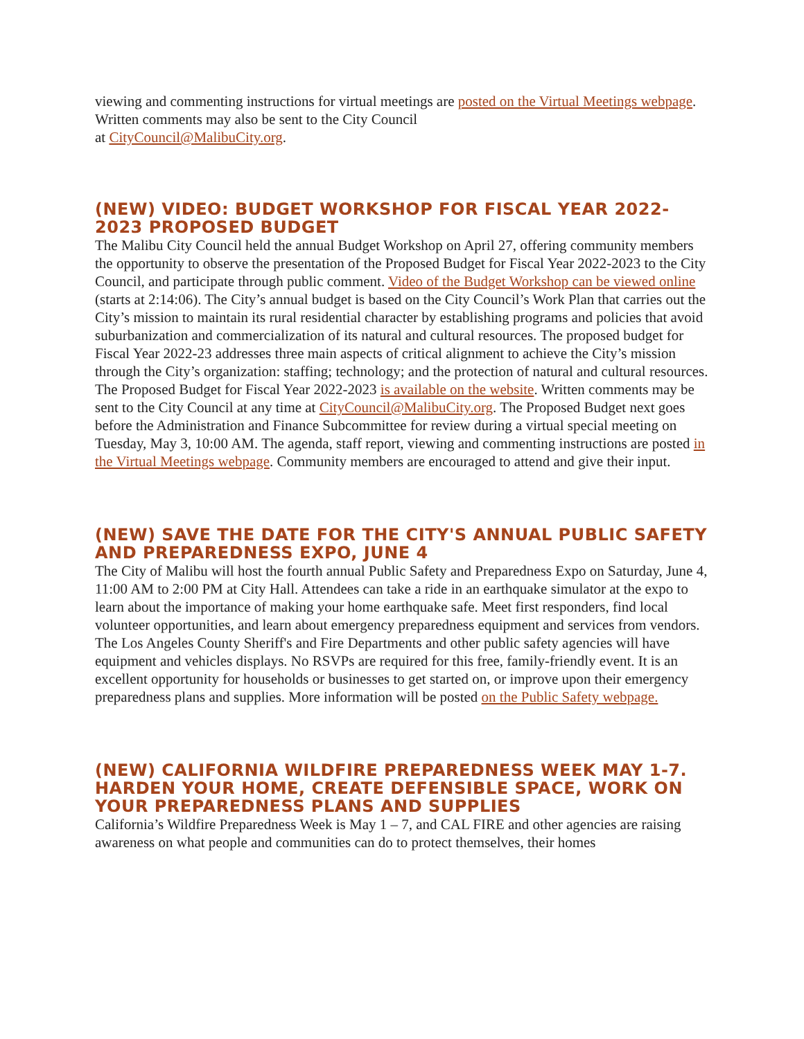viewing and commenting instructions for virtual meetings are posted on the Virtual Meetings webpage. Written comments may also be sent to the City Council
at CityCouncil@MalibuCity.org.
(NEW) VIDEO: BUDGET WORKSHOP FOR FISCAL YEAR 2022-2023 PROPOSED BUDGET
The Malibu City Council held the annual Budget Workshop on April 27, offering community members the opportunity to observe the presentation of the Proposed Budget for Fiscal Year 2022-2023 to the City Council, and participate through public comment. Video of the Budget Workshop can be viewed online (starts at 2:14:06). The City’s annual budget is based on the City Council’s Work Plan that carries out the City’s mission to maintain its rural residential character by establishing programs and policies that avoid suburbanization and commercialization of its natural and cultural resources. The proposed budget for Fiscal Year 2022-23 addresses three main aspects of critical alignment to achieve the City’s mission through the City’s organization: staffing; technology; and the protection of natural and cultural resources. The Proposed Budget for Fiscal Year 2022-2023 is available on the website. Written comments may be sent to the City Council at any time at CityCouncil@MalibuCity.org. The Proposed Budget next goes before the Administration and Finance Subcommittee for review during a virtual special meeting on Tuesday, May 3, 10:00 AM. The agenda, staff report, viewing and commenting instructions are posted in the Virtual Meetings webpage. Community members are encouraged to attend and give their input.
(NEW) SAVE THE DATE FOR THE CITY'S ANNUAL PUBLIC SAFETY AND PREPAREDNESS EXPO, JUNE 4
The City of Malibu will host the fourth annual Public Safety and Preparedness Expo on Saturday, June 4, 11:00 AM to 2:00 PM at City Hall. Attendees can take a ride in an earthquake simulator at the expo to learn about the importance of making your home earthquake safe. Meet first responders, find local volunteer opportunities, and learn about emergency preparedness equipment and services from vendors. The Los Angeles County Sheriff's and Fire Departments and other public safety agencies will have equipment and vehicles displays. No RSVPs are required for this free, family-friendly event. It is an excellent opportunity for households or businesses to get started on, or improve upon their emergency preparedness plans and supplies. More information will be posted on the Public Safety webpage.
(NEW) CALIFORNIA WILDFIRE PREPAREDNESS WEEK MAY 1-7. HARDEN YOUR HOME, CREATE DEFENSIBLE SPACE, WORK ON YOUR PREPAREDNESS PLANS AND SUPPLIES
California’s Wildfire Preparedness Week is May 1 – 7, and CAL FIRE and other agencies are raising awareness on what people and communities can do to protect themselves, their homes